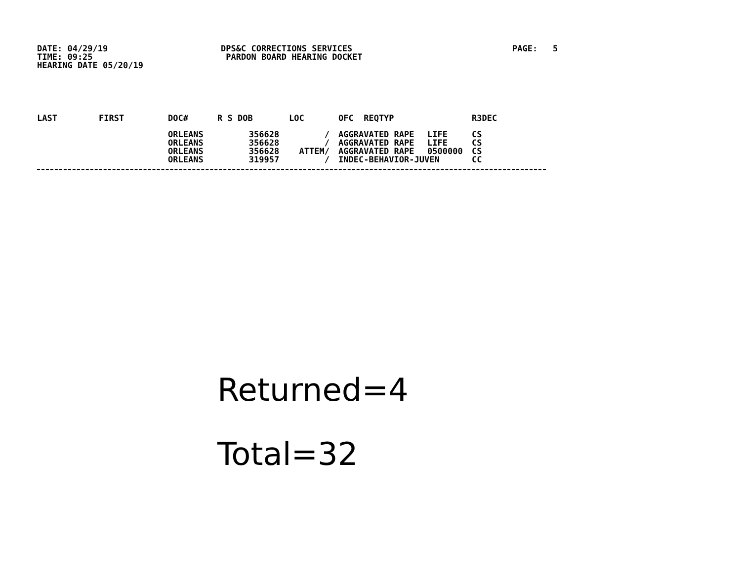DATE: 04/29/19
TIME: 09:25
HEARING DATE 05/20/19
DPS&C CORRECTIONS SERVICES
PARDON BOARD HEARING DOCKET
PAGE: 5
| LAST | FIRST | DOC# | R S DOB | LOC | OFC REQTYP | | R3DEC |
| --- | --- | --- | --- | --- | --- | --- | --- |
| | | ORLEANS 356628 | | / | AGGRAVATED RAPE | LIFE | CS |
| | | ORLEANS 356628 | | / | AGGRAVATED RAPE | LIFE | CS |
| | | ORLEANS 356628 | | ATTEM/ | AGGRAVATED RAPE | 0500000 | CS |
| | | ORLEANS 319957 | | / | INDEC-BEHAVIOR-JUVEN | | CC |
Returned=4
Total=32